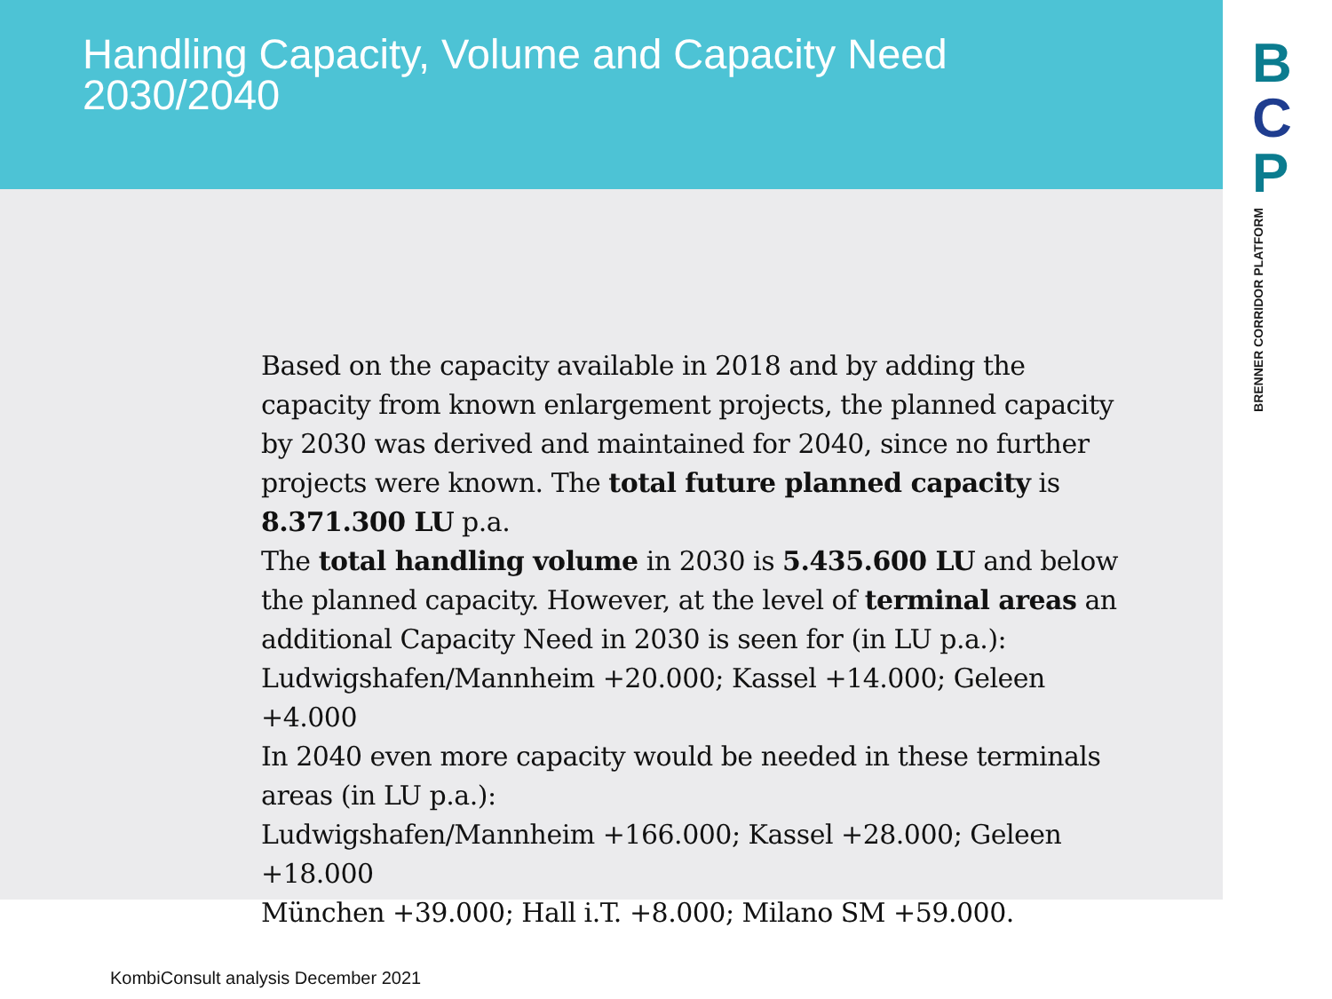Handling Capacity, Volume and Capacity Need 2030/2040
B
C
P
BRENNER CORRIDOR PLATFORM
Based on the capacity available in 2018 and by adding the capacity from known enlargement projects, the planned capacity by 2030 was derived and maintained for 2040, since no further projects were known. The total future planned capacity is 8.371.300 LU p.a.
The total handling volume in 2030 is 5.435.600 LU and below the planned capacity. However, at the level of terminal areas an additional Capacity Need in 2030 is seen for (in LU p.a.): Ludwigshafen/Mannheim +20.000; Kassel +14.000; Geleen +4.000
In 2040 even more capacity would be needed in these terminals areas (in LU p.a.):
Ludwigshafen/Mannheim +166.000; Kassel +28.000; Geleen +18.000
München +39.000; Hall i.T. +8.000; Milano SM +59.000.
KombiConsult analysis December 2021